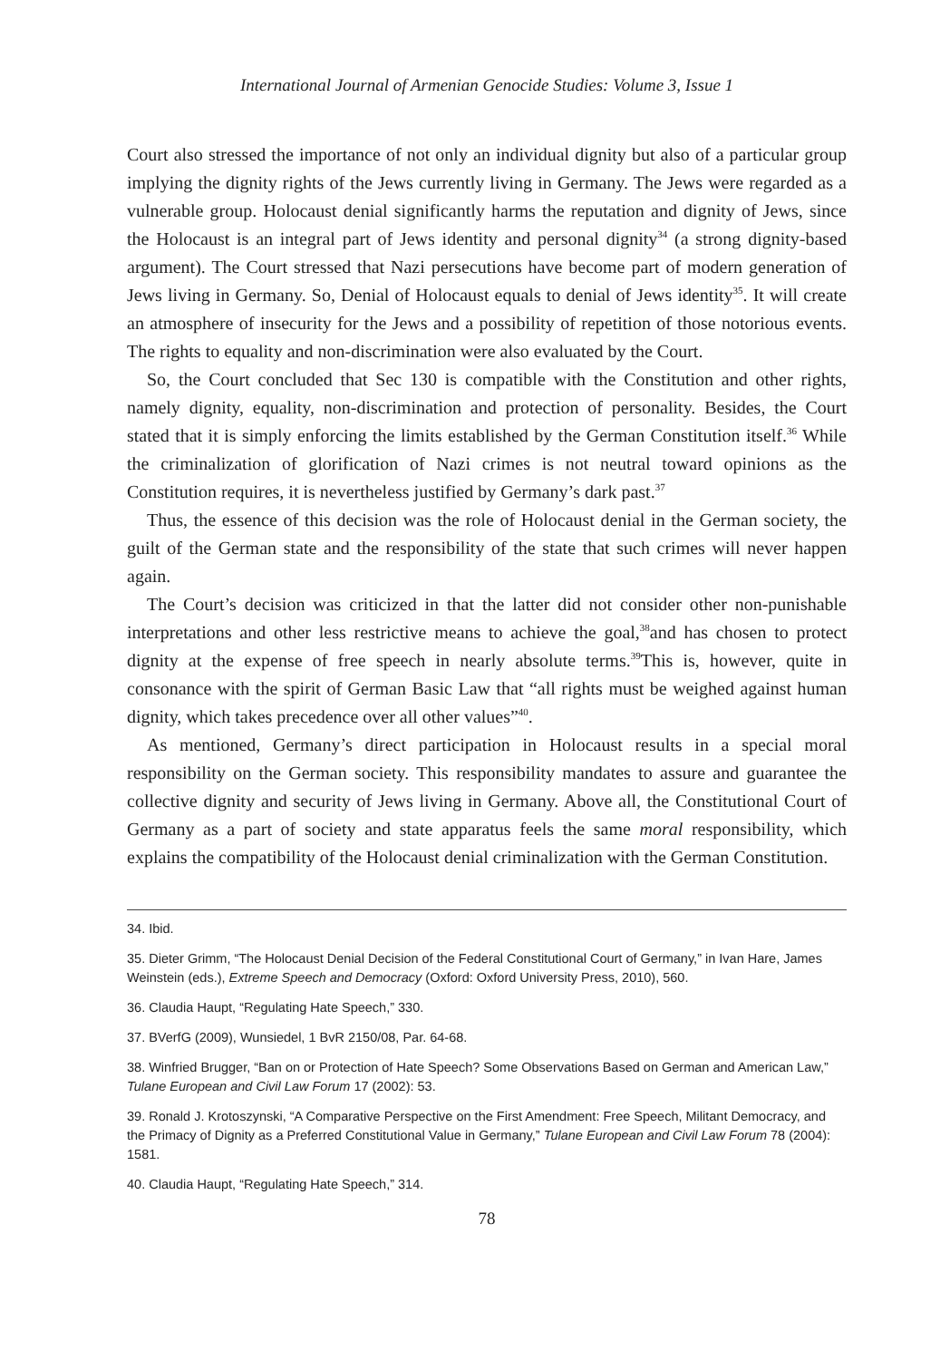International Journal of Armenian Genocide Studies: Volume 3, Issue 1
Court also stressed the importance of not only an individual dignity but also of a particular group implying the dignity rights of the Jews currently living in Germany. The Jews were regarded as a vulnerable group. Holocaust denial significantly harms the reputation and dignity of Jews, since the Holocaust is an integral part of Jews identity and personal dignity<sup>34</sup> (a strong dignity-based argument). The Court stressed that Nazi persecutions have become part of modern generation of Jews living in Germany. So, Denial of Holocaust equals to denial of Jews identity<sup>35</sup>. It will create an atmosphere of insecurity for the Jews and a possibility of repetition of those notorious events. The rights to equality and non-discrimination were also evaluated by the Court.
So, the Court concluded that Sec 130 is compatible with the Constitution and other rights, namely dignity, equality, non-discrimination and protection of personality. Besides, the Court stated that it is simply enforcing the limits established by the German Constitution itself.<sup>36</sup> While the criminalization of glorification of Nazi crimes is not neutral toward opinions as the Constitution requires, it is nevertheless justified by Germany’s dark past.<sup>37</sup>
Thus, the essence of this decision was the role of Holocaust denial in the German society, the guilt of the German state and the responsibility of the state that such crimes will never happen again.
The Court’s decision was criticized in that the latter did not consider other non-punishable interpretations and other less restrictive means to achieve the goal,<sup>38</sup>and has chosen to protect dignity at the expense of free speech in nearly absolute terms.<sup>39</sup>This is, however, quite in consonance with the spirit of German Basic Law that “all rights must be weighed against human dignity, which takes precedence over all other values”<sup>40</sup>.
As mentioned, Germany’s direct participation in Holocaust results in a special moral responsibility on the German society. This responsibility mandates to assure and guarantee the collective dignity and security of Jews living in Germany. Above all, the Constitutional Court of Germany as a part of society and state apparatus feels the same moral responsibility, which explains the compatibility of the Holocaust denial criminalization with the German Constitution.
34. Ibid.
35. Dieter Grimm, “The Holocaust Denial Decision of the Federal Constitutional Court of Germany,” in Ivan Hare, James Weinstein (eds.), Extreme Speech and Democracy (Oxford: Oxford University Press, 2010), 560.
36. Claudia Haupt, “Regulating Hate Speech,” 330.
37. BVerfG (2009), Wunsiedel, 1 BvR 2150/08, Par. 64-68.
38. Winfried Brugger, “Ban on or Protection of Hate Speech? Some Observations Based on German and American Law,” Tulane European and Civil Law Forum 17 (2002): 53.
39. Ronald J. Krotoszynski, “A Comparative Perspective on the First Amendment: Free Speech, Militant Democracy, and the Primacy of Dignity as a Preferred Constitutional Value in Germany,” Tulane European and Civil Law Forum 78 (2004): 1581.
40. Claudia Haupt, “Regulating Hate Speech,” 314.
78